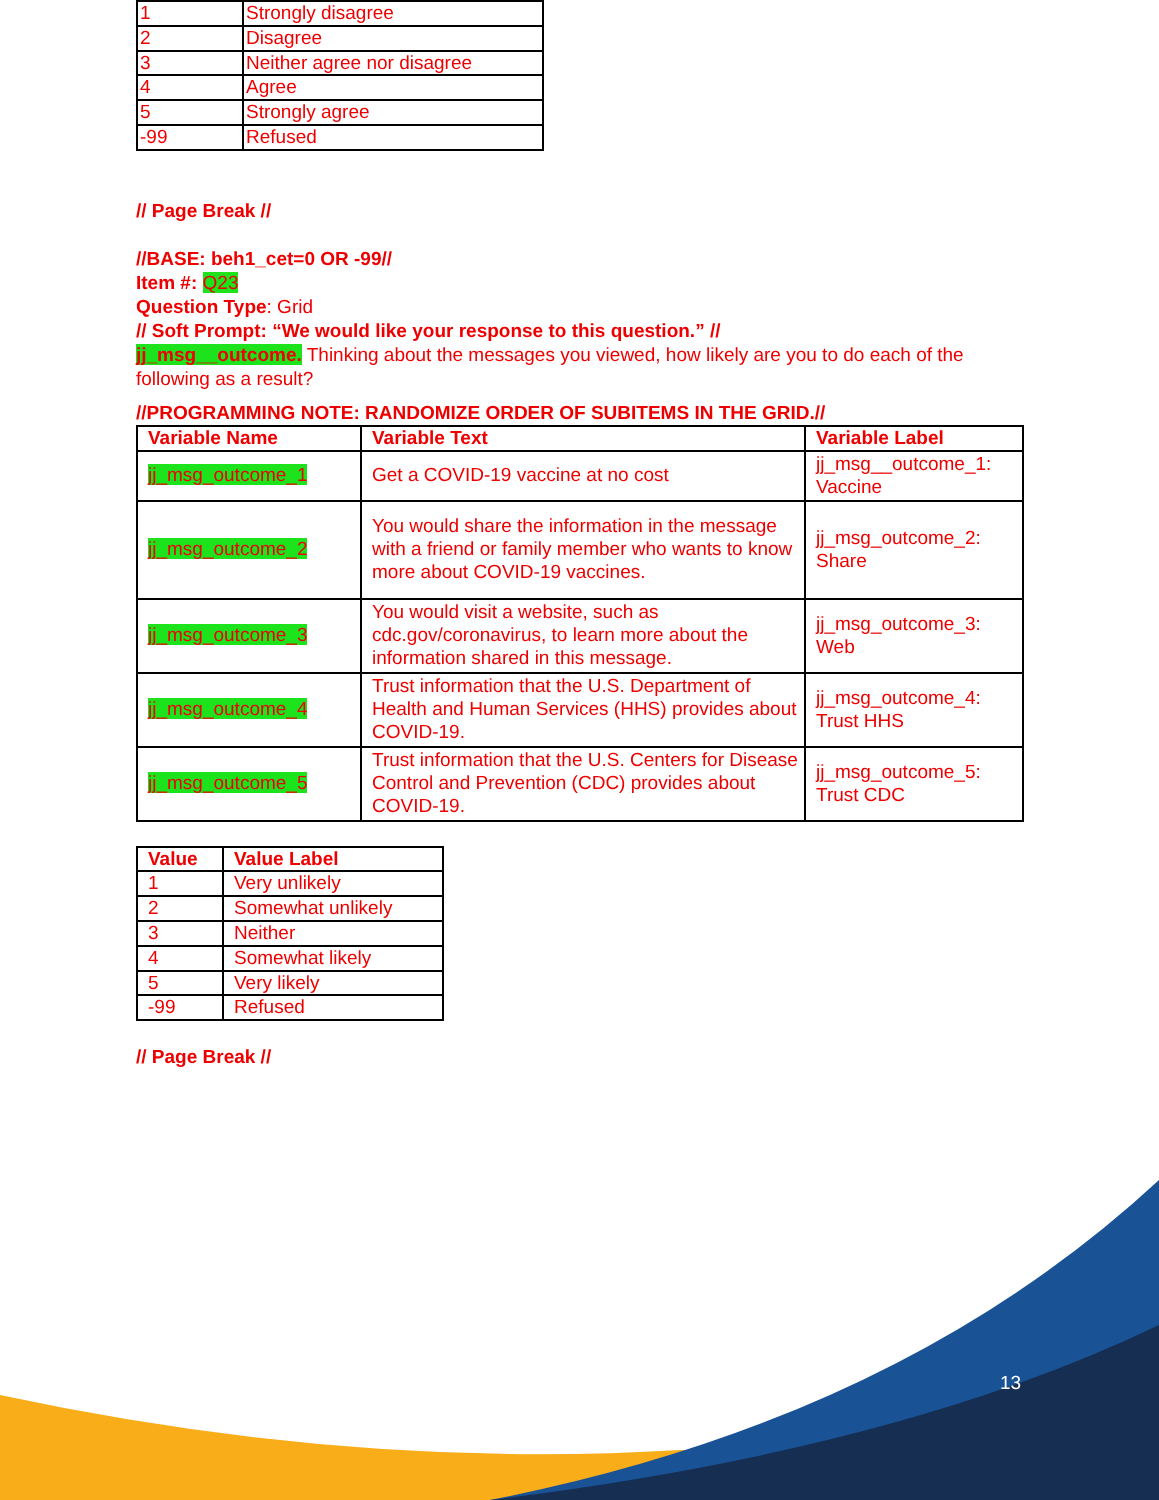| 1 | Strongly disagree |
| 2 | Disagree |
| 3 | Neither agree nor disagree |
| 4 | Agree |
| 5 | Strongly agree |
| -99 | Refused |
// Page Break //
//BASE: beh1_cet=0 OR -99//
Item #: Q23
Question Type: Grid
// Soft Prompt: “We would like your response to this question.” //
jj_msg__outcome. Thinking about the messages you viewed, how likely are you to do each of the following as a result?
//PROGRAMMING NOTE: RANDOMIZE ORDER OF SUBITEMS IN THE GRID.//
| Variable Name | Variable Text | Variable Label |
| --- | --- | --- |
| jj_msg_outcome_1 | Get a COVID-19 vaccine at no cost | jj_msg__outcome_1: Vaccine |
| jj_msg_outcome_2 | You would share the information in the message with a friend or family member who wants to know more about COVID-19 vaccines. | jj_msg_outcome_2: Share |
| jj_msg_outcome_3 | You would visit a website, such as cdc.gov/coronavirus, to learn more about the information shared in this message. | jj_msg_outcome_3: Web |
| jj_msg_outcome_4 | Trust information that the U.S. Department of Health and Human Services (HHS) provides about COVID-19. | jj_msg_outcome_4: Trust HHS |
| jj_msg_outcome_5 | Trust information that the U.S. Centers for Disease Control and Prevention (CDC) provides about COVID-19. | jj_msg_outcome_5: Trust CDC |
| Value | Value Label |
| --- | --- |
| 1 | Very unlikely |
| 2 | Somewhat unlikely |
| 3 | Neither |
| 4 | Somewhat likely |
| 5 | Very likely |
| -99 | Refused |
// Page Break //
13